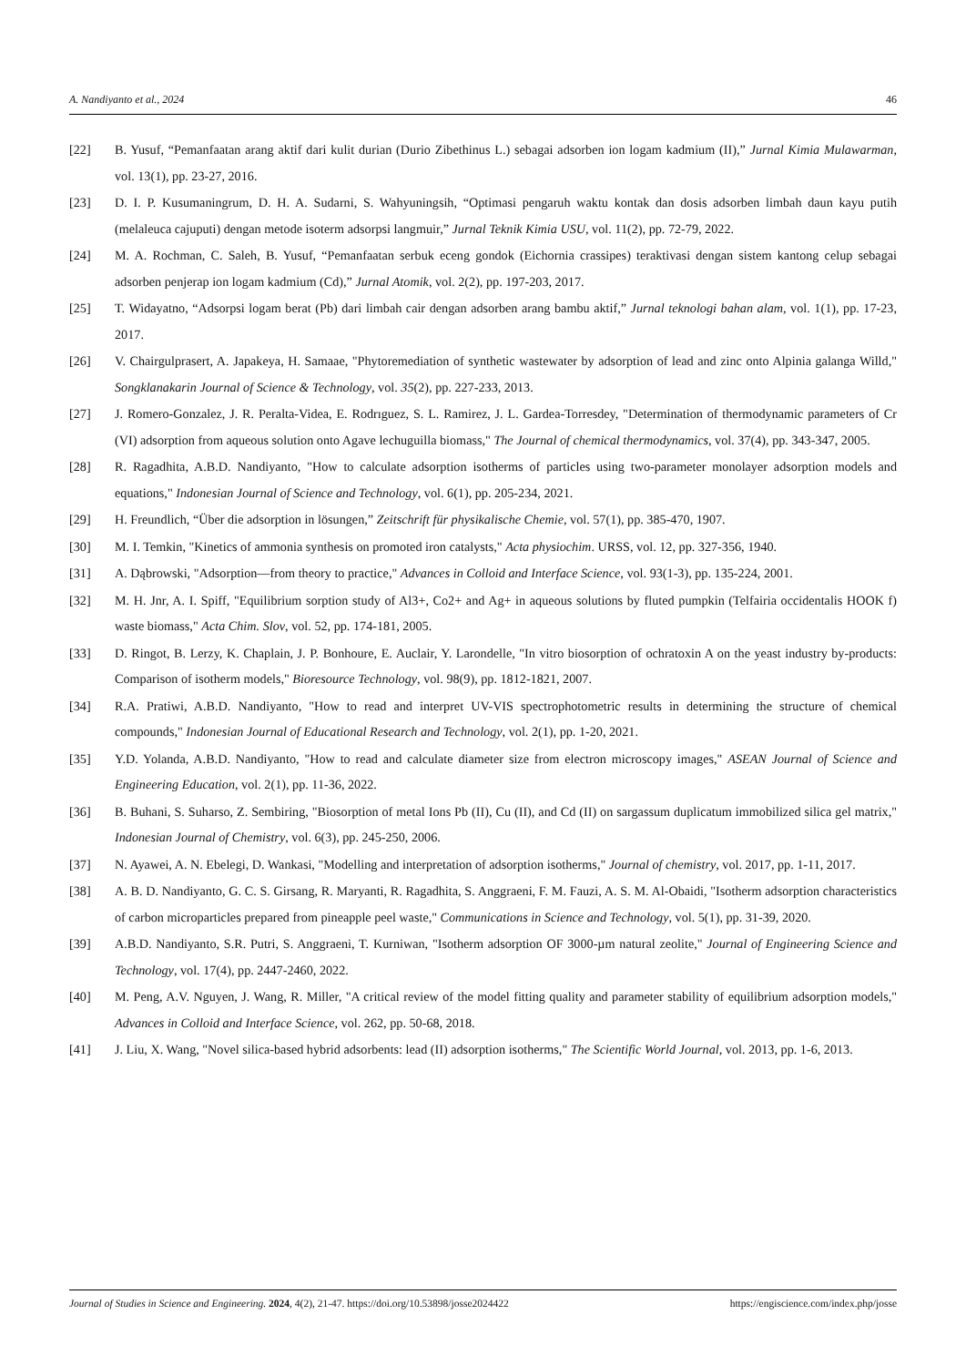A. Nandiyanto et al., 2024 46
[22] B. Yusuf, “Pemanfaatan arang aktif dari kulit durian (Durio Zibethinus L.) sebagai adsorben ion logam kadmium (II),” Jurnal Kimia Mulawarman, vol. 13(1), pp. 23-27, 2016.
[23] D. I. P. Kusumaningrum, D. H. A. Sudarni, S. Wahyuningsih, “Optimasi pengaruh waktu kontak dan dosis adsorben limbah daun kayu putih (melaleuca cajuputi) dengan metode isoterm adsorpsi langmuir,” Jurnal Teknik Kimia USU, vol. 11(2), pp. 72-79, 2022.
[24] M. A. Rochman, C. Saleh, B. Yusuf, “Pemanfaatan serbuk eceng gondok (Eichornia crassipes) teraktivasi dengan sistem kantong celup sebagai adsorben penjerap ion logam kadmium (Cd),” Jurnal Atomik, vol. 2(2), pp. 197-203, 2017.
[25] T. Widayatno, “Adsorpsi logam berat (Pb) dari limbah cair dengan adsorben arang bambu aktif,” Jurnal teknologi bahan alam, vol. 1(1), pp. 17-23, 2017.
[26] V. Chairgulprasert, A. Japakeya, H. Samaae, "Phytoremediation of synthetic wastewater by adsorption of lead and zinc onto Alpinia galanga Willd," Songklanakarin Journal of Science & Technology, vol. 35(2), pp. 227-233, 2013.
[27] J. Romero-Gonzalez, J. R. Peralta-Videa, E. Rodrıguez, S. L. Ramirez, J. L. Gardea-Torresdey, "Determination of thermodynamic parameters of Cr (VI) adsorption from aqueous solution onto Agave lechuguilla biomass," The Journal of chemical thermodynamics, vol. 37(4), pp. 343-347, 2005.
[28] R. Ragadhita, A.B.D. Nandiyanto, "How to calculate adsorption isotherms of particles using two-parameter monolayer adsorption models and equations," Indonesian Journal of Science and Technology, vol. 6(1), pp. 205-234, 2021.
[29] H. Freundlich, “Über die adsorption in lösungen,” Zeitschrift für physikalische Chemie, vol. 57(1), pp. 385-470, 1907.
[30] M. I. Temkin, "Kinetics of ammonia synthesis on promoted iron catalysts," Acta physiochim. URSS, vol. 12, pp. 327-356, 1940.
[31] A. Dąbrowski, "Adsorption—from theory to practice," Advances in Colloid and Interface Science, vol. 93(1-3), pp. 135-224, 2001.
[32] M. H. Jnr, A. I. Spiff, "Equilibrium sorption study of Al3+, Co2+ and Ag+ in aqueous solutions by fluted pumpkin (Telfairia occidentalis HOOK f) waste biomass," Acta Chim. Slov, vol. 52, pp. 174-181, 2005.
[33] D. Ringot, B. Lerzy, K. Chaplain, J. P. Bonhoure, E. Auclair, Y. Larondelle, "In vitro biosorption of ochratoxin A on the yeast industry by-products: Comparison of isotherm models," Bioresource Technology, vol. 98(9), pp. 1812-1821, 2007.
[34] R.A. Pratiwi, A.B.D. Nandiyanto, "How to read and interpret UV-VIS spectrophotometric results in determining the structure of chemical compounds," Indonesian Journal of Educational Research and Technology, vol. 2(1), pp. 1-20, 2021.
[35] Y.D. Yolanda, A.B.D. Nandiyanto, "How to read and calculate diameter size from electron microscopy images," ASEAN Journal of Science and Engineering Education, vol. 2(1), pp. 11-36, 2022.
[36] B. Buhani, S. Suharso, Z. Sembiring, "Biosorption of metal Ions Pb (II), Cu (II), and Cd (II) on sargassum duplicatum immobilized silica gel matrix," Indonesian Journal of Chemistry, vol. 6(3), pp. 245-250, 2006.
[37] N. Ayawei, A. N. Ebelegi, D. Wankasi, "Modelling and interpretation of adsorption isotherms," Journal of chemistry, vol. 2017, pp. 1-11, 2017.
[38] A. B. D. Nandiyanto, G. C. S. Girsang, R. Maryanti, R. Ragadhita, S. Anggraeni, F. M. Fauzi, A. S. M. Al-Obaidi, "Isotherm adsorption characteristics of carbon microparticles prepared from pineapple peel waste," Communications in Science and Technology, vol. 5(1), pp. 31-39, 2020.
[39] A.B.D. Nandiyanto, S.R. Putri, S. Anggraeni, T. Kurniwan, "Isotherm adsorption OF 3000-µm natural zeolite," Journal of Engineering Science and Technology, vol. 17(4), pp. 2447-2460, 2022.
[40] M. Peng, A.V. Nguyen, J. Wang, R. Miller, "A critical review of the model fitting quality and parameter stability of equilibrium adsorption models," Advances in Colloid and Interface Science, vol. 262, pp. 50-68, 2018.
[41] J. Liu, X. Wang, "Novel silica-based hybrid adsorbents: lead (II) adsorption isotherms," The Scientific World Journal, vol. 2013, pp. 1-6, 2013.
Journal of Studies in Science and Engineering. 2024, 4(2), 21-47. https://doi.org/10.53898/josse2024422 https://engiscience.com/index.php/josse